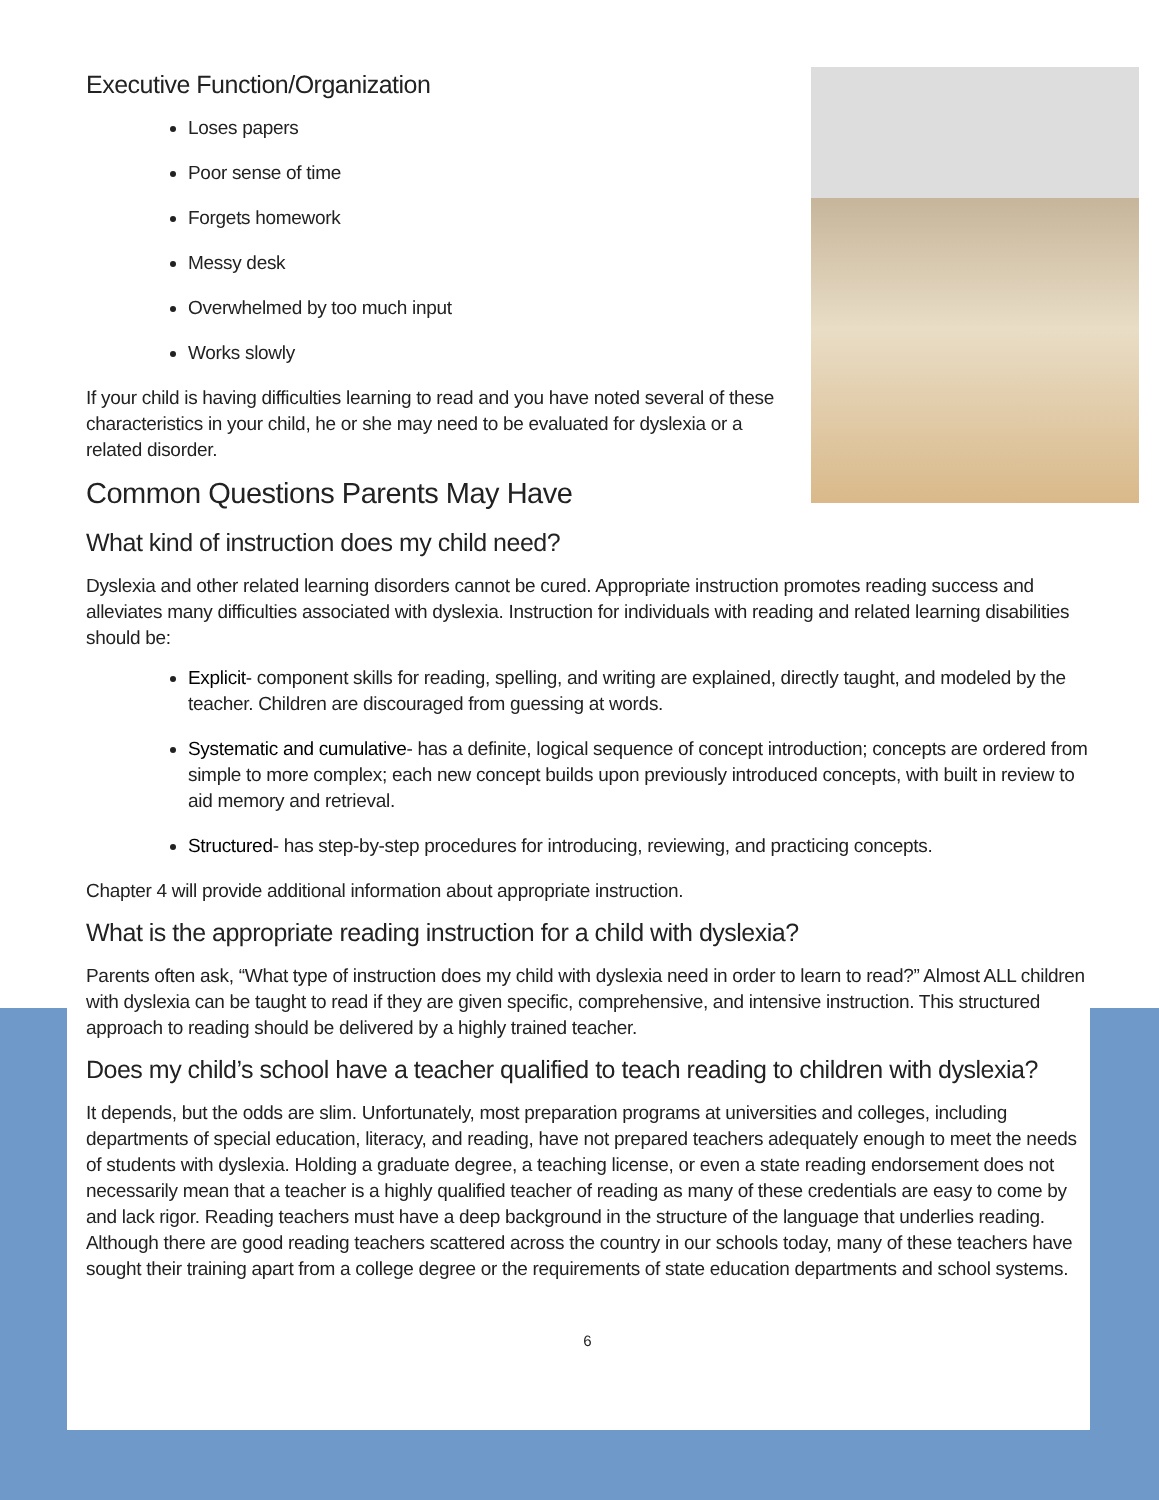Executive Function/Organization
Loses papers
Poor sense of time
Forgets homework
Messy desk
Overwhelmed by too much input
Works slowly
If your child is having difficulties learning to read and you have noted several of these characteristics in your child, he or she may need to be evaluated for dyslexia or a related disorder.
Common Questions Parents May Have
What kind of instruction does my child need?
Dyslexia and other related learning disorders cannot be cured. Appropriate instruction promotes reading success and alleviates many difficulties associated with dyslexia. Instruction for individuals with reading and related learning disabilities should be:
Explicit- component skills for reading, spelling, and writing are explained, directly taught, and modeled by the teacher. Children are discouraged from guessing at words.
Systematic and cumulative- has a definite, logical sequence of concept introduction; concepts are ordered from simple to more complex; each new concept builds upon previously introduced concepts, with built in review to aid memory and retrieval.
Structured- has step-by-step procedures for introducing, reviewing, and practicing concepts.
Chapter 4 will provide additional information about appropriate instruction.
What is the appropriate reading instruction for a child with dyslexia?
Parents often ask, “What type of instruction does my child with dyslexia need in order to learn to read?” Almost ALL children with dyslexia can be taught to read if they are given specific, comprehensive, and intensive instruction. This structured approach to reading should be delivered by a highly trained teacher.
Does my child’s school have a teacher qualified to teach reading to children with dyslexia?
It depends, but the odds are slim. Unfortunately, most preparation programs at universities and colleges, including departments of special education, literacy, and reading, have not prepared teachers adequately enough to meet the needs of students with dyslexia. Holding a graduate degree, a teaching license, or even a state reading endorsement does not necessarily mean that a teacher is a highly qualified teacher of reading as many of these credentials are easy to come by and lack rigor. Reading teachers must have a deep background in the structure of the language that underlies reading. Although there are good reading teachers scattered across the country in our schools today, many of these teachers have sought their training apart from a college degree or the requirements of state education departments and school systems.
6